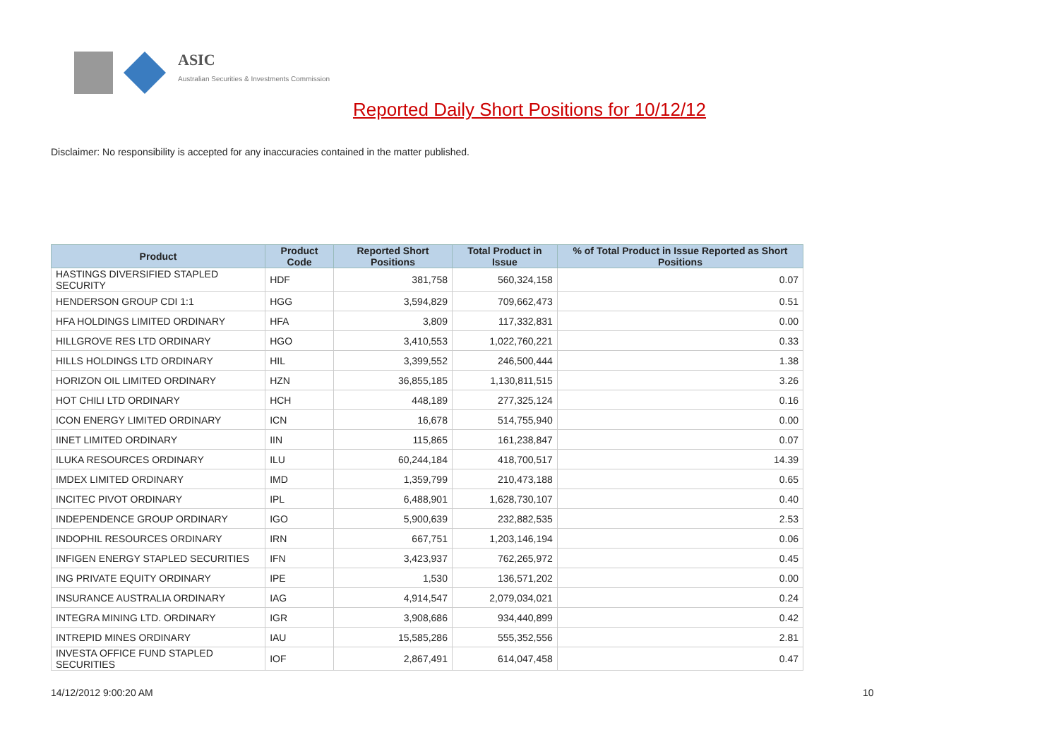ASIC
Australian Securities & Investments Commission
Reported Daily Short Positions for 10/12/12
Disclaimer: No responsibility is accepted for any inaccuracies contained in the matter published.
| Product | Product Code | Reported Short Positions | Total Product in Issue | % of Total Product in Issue Reported as Short Positions |
| --- | --- | --- | --- | --- |
| HASTINGS DIVERSIFIED STAPLED SECURITY | HDF | 381,758 | 560,324,158 | 0.07 |
| HENDERSON GROUP CDI 1:1 | HGG | 3,594,829 | 709,662,473 | 0.51 |
| HFA HOLDINGS LIMITED ORDINARY | HFA | 3,809 | 117,332,831 | 0.00 |
| HILLGROVE RES LTD ORDINARY | HGO | 3,410,553 | 1,022,760,221 | 0.33 |
| HILLS HOLDINGS LTD ORDINARY | HIL | 3,399,552 | 246,500,444 | 1.38 |
| HORIZON OIL LIMITED ORDINARY | HZN | 36,855,185 | 1,130,811,515 | 3.26 |
| HOT CHILI LTD ORDINARY | HCH | 448,189 | 277,325,124 | 0.16 |
| ICON ENERGY LIMITED ORDINARY | ICN | 16,678 | 514,755,940 | 0.00 |
| IINET LIMITED ORDINARY | IIN | 115,865 | 161,238,847 | 0.07 |
| ILUKA RESOURCES ORDINARY | ILU | 60,244,184 | 418,700,517 | 14.39 |
| IMDEX LIMITED ORDINARY | IMD | 1,359,799 | 210,473,188 | 0.65 |
| INCITEC PIVOT ORDINARY | IPL | 6,488,901 | 1,628,730,107 | 0.40 |
| INDEPENDENCE GROUP ORDINARY | IGO | 5,900,639 | 232,882,535 | 2.53 |
| INDOPHIL RESOURCES ORDINARY | IRN | 667,751 | 1,203,146,194 | 0.06 |
| INFIGEN ENERGY STAPLED SECURITIES | IFN | 3,423,937 | 762,265,972 | 0.45 |
| ING PRIVATE EQUITY ORDINARY | IPE | 1,530 | 136,571,202 | 0.00 |
| INSURANCE AUSTRALIA ORDINARY | IAG | 4,914,547 | 2,079,034,021 | 0.24 |
| INTEGRA MINING LTD. ORDINARY | IGR | 3,908,686 | 934,440,899 | 0.42 |
| INTREPID MINES ORDINARY | IAU | 15,585,286 | 555,352,556 | 2.81 |
| INVESTA OFFICE FUND STAPLED SECURITIES | IOF | 2,867,491 | 614,047,458 | 0.47 |
14/12/2012 9:00:20 AM 10